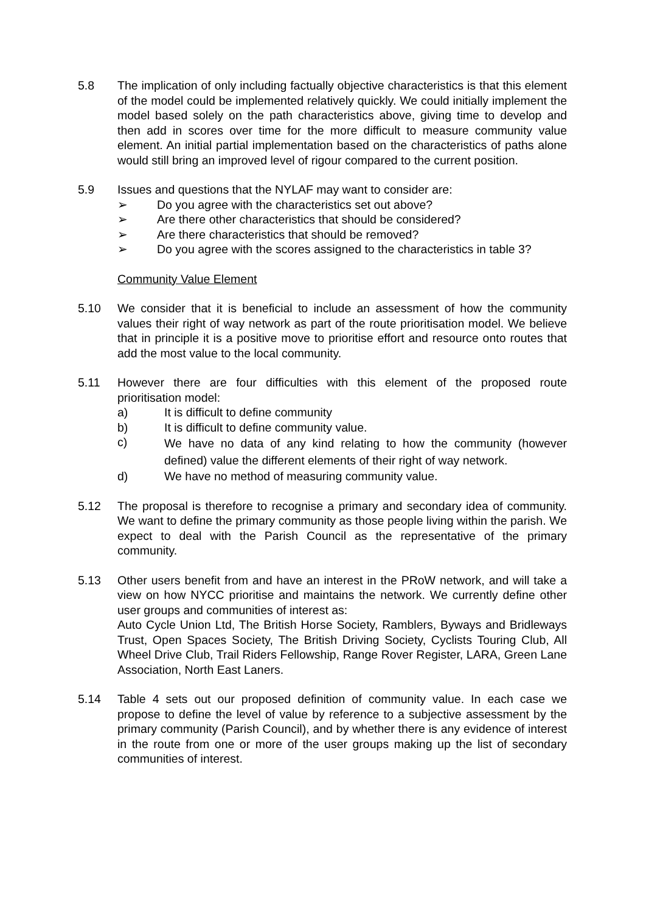5.8 The implication of only including factually objective characteristics is that this element of the model could be implemented relatively quickly. We could initially implement the model based solely on the path characteristics above, giving time to develop and then add in scores over time for the more difficult to measure community value element. An initial partial implementation based on the characteristics of paths alone would still bring an improved level of rigour compared to the current position.
5.9 Issues and questions that the NYLAF may want to consider are:
➢ Do you agree with the characteristics set out above?
➢ Are there other characteristics that should be considered?
➢ Are there characteristics that should be removed?
➢ Do you agree with the scores assigned to the characteristics in table 3?
Community Value Element
5.10 We consider that it is beneficial to include an assessment of how the community values their right of way network as part of the route prioritisation model. We believe that in principle it is a positive move to prioritise effort and resource onto routes that add the most value to the local community.
5.11 However there are four difficulties with this element of the proposed route prioritisation model:
a) It is difficult to define community
b) It is difficult to define community value.
c)
We have no data of any kind relating to how the community (however defined) value the different elements of their right of way network.
d) We have no method of measuring community value.
5.12 The proposal is therefore to recognise a primary and secondary idea of community. We want to define the primary community as those people living within the parish. We expect to deal with the Parish Council as the representative of the primary community.
5.13 Other users benefit from and have an interest in the PRoW network, and will take a view on how NYCC prioritise and maintains the network. We currently define other user groups and communities of interest as:
Auto Cycle Union Ltd, The British Horse Society, Ramblers, Byways and Bridleways Trust, Open Spaces Society, The British Driving Society, Cyclists Touring Club, All Wheel Drive Club, Trail Riders Fellowship, Range Rover Register, LARA, Green Lane Association, North East Laners.
5.14 Table 4 sets out our proposed definition of community value. In each case we propose to define the level of value by reference to a subjective assessment by the primary community (Parish Council), and by whether there is any evidence of interest in the route from one or more of the user groups making up the list of secondary communities of interest.